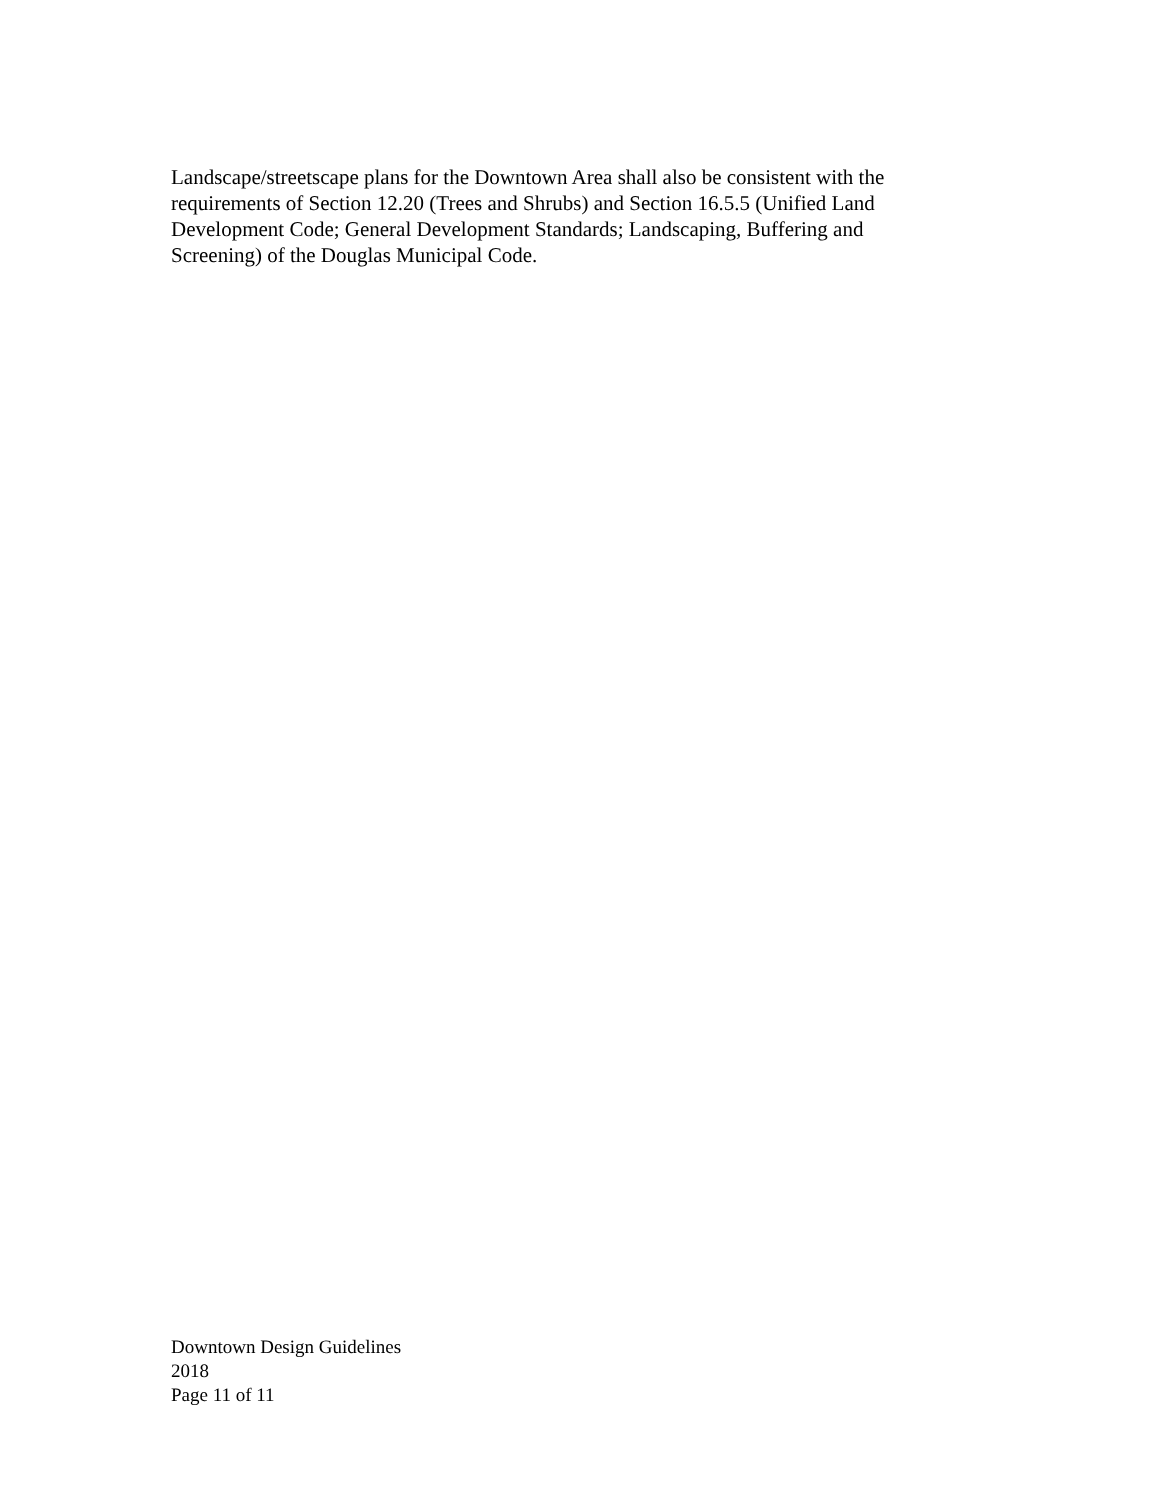Landscape/streetscape plans for the Downtown Area shall also be consistent with the
requirements of Section 12.20 (Trees and Shrubs) and Section 16.5.5 (Unified Land
Development Code; General Development Standards; Landscaping, Buffering and
Screening) of the Douglas Municipal Code.
Downtown Design Guidelines
2018
Page 11 of 11